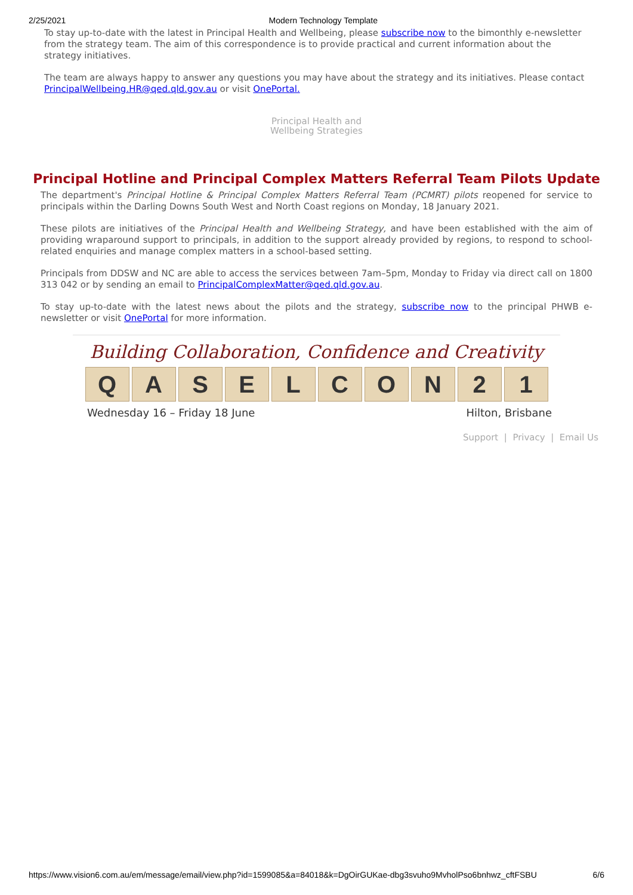2/25/2021 Modern Technology Template
To stay up-to-date with the latest in Principal Health and Wellbeing, please subscribe now to the bimonthly e-newsletter from the strategy team. The aim of this correspondence is to provide practical and current information about the strategy initiatives.
The team are always happy to answer any questions you may have about the strategy and its initiatives. Please contact PrincipalWellbeing.HR@qed.qld.gov.au or visit OnePortal.
Principal Health and
Wellbeing Strategies
Principal Hotline and Principal Complex Matters Referral Team Pilots Update
The department's Principal Hotline & Principal Complex Matters Referral Team (PCMRT) pilots reopened for service to principals within the Darling Downs South West and North Coast regions on Monday, 18 January 2021.
These pilots are initiatives of the Principal Health and Wellbeing Strategy, and have been established with the aim of providing wraparound support to principals, in addition to the support already provided by regions, to respond to school-related enquiries and manage complex matters in a school-based setting.
Principals from DDSW and NC are able to access the services between 7am–5pm, Monday to Friday via direct call on 1800 313 042 or by sending an email to PrincipalComplexMatter@qed.qld.gov.au.
To stay up-to-date with the latest news about the pilots and the strategy, subscribe now to the principal PHWB e-newsletter or visit OnePortal for more information.
Building Collaboration, Confidence and Creativity
QASELCON 21
Wednesday 16 – Friday 18 June Hilton, Brisbane
Support | Privacy | Email Us
https://www.vision6.com.au/em/message/email/view.php?id=1599085&a=84018&k=DgOirGUKae-dbg3svuho9MvholPso6bnhwz_cftFSBU 6/6